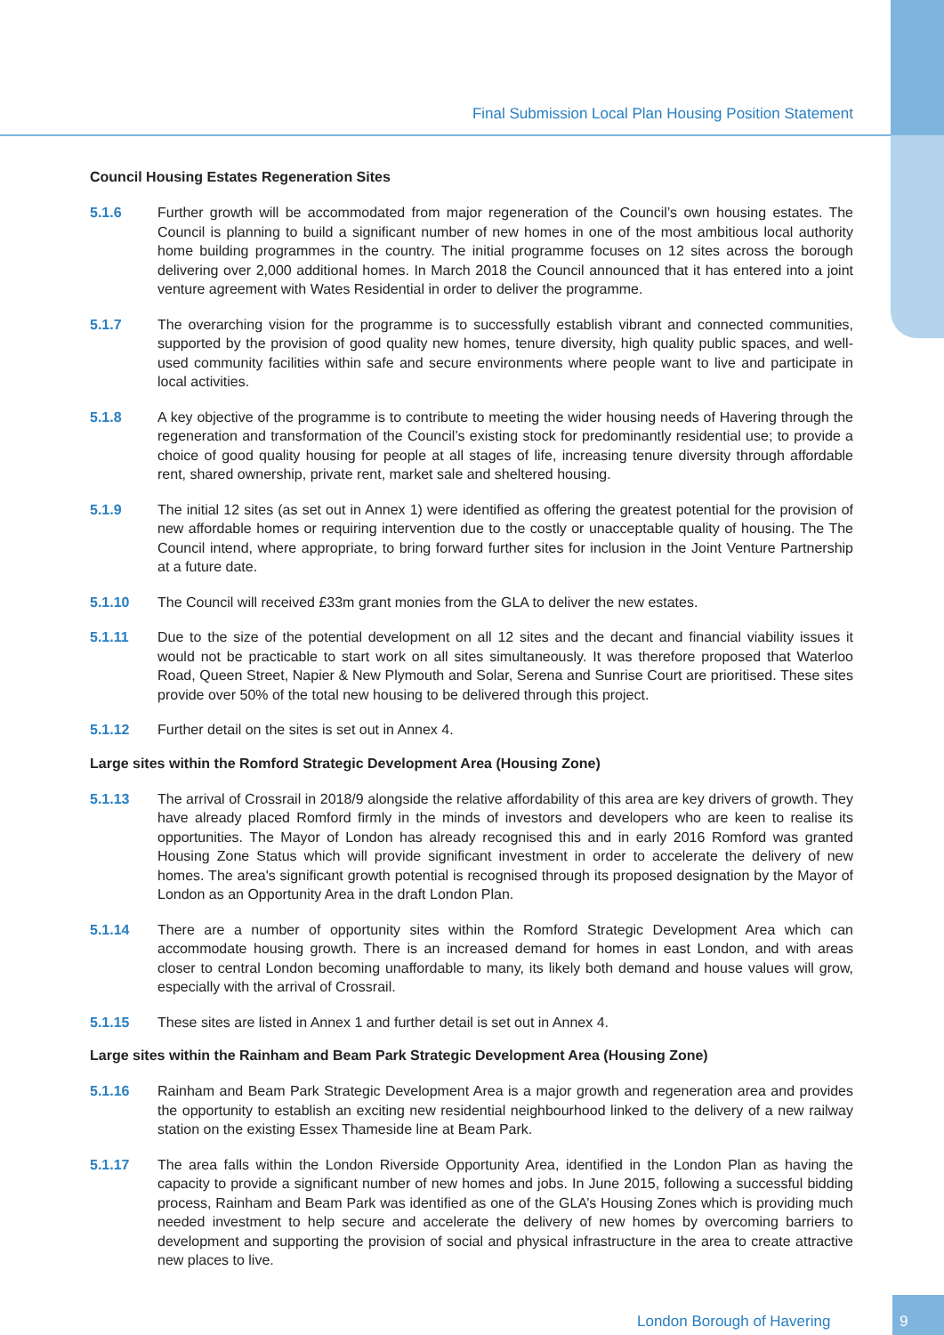Final Submission Local Plan Housing Position Statement
Council Housing Estates Regeneration Sites
5.1.6 Further growth will be accommodated from major regeneration of the Council’s own housing estates. The Council is planning to build a significant number of new homes in one of the most ambitious local authority home building programmes in the country. The initial programme focuses on 12 sites across the borough delivering over 2,000 additional homes. In March 2018 the Council announced that it has entered into a joint venture agreement with Wates Residential in order to deliver the programme.
5.1.7 The overarching vision for the programme is to successfully establish vibrant and connected communities, supported by the provision of good quality new homes, tenure diversity, high quality public spaces, and well-used community facilities within safe and secure environments where people want to live and participate in local activities.
5.1.8 A key objective of the programme is to contribute to meeting the wider housing needs of Havering through the regeneration and transformation of the Council’s existing stock for predominantly residential use; to provide a choice of good quality housing for people at all stages of life, increasing tenure diversity through affordable rent, shared ownership, private rent, market sale and sheltered housing.
5.1.9 The initial 12 sites (as set out in Annex 1) were identified as offering the greatest potential for the provision of new affordable homes or requiring intervention due to the costly or unacceptable quality of housing. The The Council intend, where appropriate, to bring forward further sites for inclusion in the Joint Venture Partnership at a future date.
5.1.10 The Council will received £33m grant monies from the GLA to deliver the new estates.
5.1.11 Due to the size of the potential development on all 12 sites and the decant and financial viability issues it would not be practicable to start work on all sites simultaneously. It was therefore proposed that Waterloo Road, Queen Street, Napier & New Plymouth and Solar, Serena and Sunrise Court are prioritised. These sites provide over 50% of the total new housing to be delivered through this project.
5.1.12 Further detail on the sites is set out in Annex 4.
Large sites within the Romford Strategic Development Area (Housing Zone)
5.1.13 The arrival of Crossrail in 2018/9 alongside the relative affordability of this area are key drivers of growth. They have already placed Romford firmly in the minds of investors and developers who are keen to realise its opportunities. The Mayor of London has already recognised this and in early 2016 Romford was granted Housing Zone Status which will provide significant investment in order to accelerate the delivery of new homes. The area's significant growth potential is recognised through its proposed designation by the Mayor of London as an Opportunity Area in the draft London Plan.
5.1.14 There are a number of opportunity sites within the Romford Strategic Development Area which can accommodate housing growth. There is an increased demand for homes in east London, and with areas closer to central London becoming unaffordable to many, its likely both demand and house values will grow, especially with the arrival of Crossrail.
5.1.15 These sites are listed in Annex 1 and further detail is set out in Annex 4.
Large sites within the Rainham and Beam Park Strategic Development Area (Housing Zone)
5.1.16 Rainham and Beam Park Strategic Development Area is a major growth and regeneration area and provides the opportunity to establish an exciting new residential neighbourhood linked to the delivery of a new railway station on the existing Essex Thameside line at Beam Park.
5.1.17 The area falls within the London Riverside Opportunity Area, identified in the London Plan as having the capacity to provide a significant number of new homes and jobs. In June 2015, following a successful bidding process, Rainham and Beam Park was identified as one of the GLA’s Housing Zones which is providing much needed investment to help secure and accelerate the delivery of new homes by overcoming barriers to development and supporting the provision of social and physical infrastructure in the area to create attractive new places to live.
London Borough of Havering
9